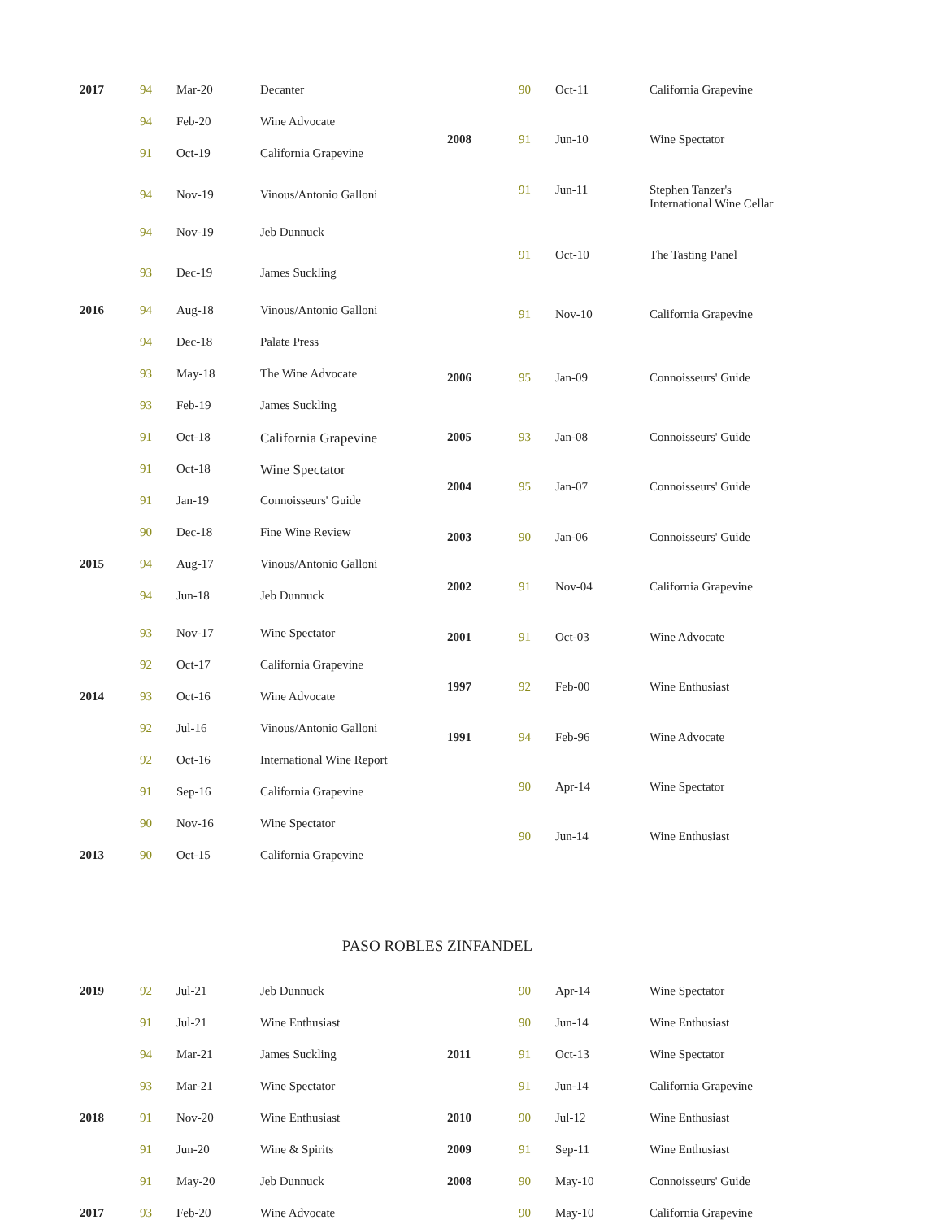| 2017 | 94 | Mar-20 | Decanter |
| | 94 | Feb-20 | Wine Advocate |
| | 91 | Oct-19 | California Grapevine |
| | 94 | Nov-19 | Vinous/Antonio Galloni |
| | 94 | Nov-19 | Jeb Dunnuck |
| | 93 | Dec-19 | James Suckling |
| 2016 | 94 | Aug-18 | Vinous/Antonio Galloni |
| | 94 | Dec-18 | Palate Press |
| | 93 | May-18 | The Wine Advocate |
| | 93 | Feb-19 | James Suckling |
| | 91 | Oct-18 | California Grapevine |
| | 91 | Oct-18 | Wine Spectator |
| | 91 | Jan-19 | Connoisseurs' Guide |
| | 90 | Dec-18 | Fine Wine Review |
| 2015 | 94 | Aug-17 | Vinous/Antonio Galloni |
| | 94 | Jun-18 | Jeb Dunnuck |
| | 93 | Nov-17 | Wine Spectator |
| | 92 | Oct-17 | California Grapevine |
| 2014 | 93 | Oct-16 | Wine Advocate |
| | 92 | Jul-16 | Vinous/Antonio Galloni |
| | 92 | Oct-16 | International Wine Report |
| | 91 | Sep-16 | California Grapevine |
| | 90 | Nov-16 | Wine Spectator |
| 2013 | 90 | Oct-15 | California Grapevine |
| | 90 | Oct-11 | California Grapevine |
| 2008 | 91 | Jun-10 | Wine Spectator |
| | 91 | Jun-11 | Stephen Tanzer's International Wine Cellar |
| | 91 | Oct-10 | The Tasting Panel |
| | 91 | Nov-10 | California Grapevine |
| 2006 | 95 | Jan-09 | Connoisseurs' Guide |
| 2005 | 93 | Jan-08 | Connoisseurs' Guide |
| 2004 | 95 | Jan-07 | Connoisseurs' Guide |
| 2003 | 90 | Jan-06 | Connoisseurs' Guide |
| 2002 | 91 | Nov-04 | California Grapevine |
| 2001 | 91 | Oct-03 | Wine Advocate |
| 1997 | 92 | Feb-00 | Wine Enthusiast |
| 1991 | 94 | Feb-96 | Wine Advocate |
| | 90 | Apr-14 | Wine Spectator |
| | 90 | Jun-14 | Wine Enthusiast |
PASO ROBLES ZINFANDEL
| 2019 | 92 | Jul-21 | Jeb Dunnuck |
| | 91 | Jul-21 | Wine Enthusiast |
| | 94 | Mar-21 | James Suckling |
| | 93 | Mar-21 | Wine Spectator |
| 2018 | 91 | Nov-20 | Wine Enthusiast |
| | 91 | Jun-20 | Wine & Spirits |
| | 91 | May-20 | Jeb Dunnuck |
| 2017 | 93 | Feb-20 | Wine Advocate |
| | 90 | Apr-14 | Wine Spectator |
| | 90 | Jun-14 | Wine Enthusiast |
| 2011 | 91 | Oct-13 | Wine Spectator |
| | 91 | Jun-14 | California Grapevine |
| 2010 | 90 | Jul-12 | Wine Enthusiast |
| 2009 | 91 | Sep-11 | Wine Enthusiast |
| 2008 | 90 | May-10 | Connoisseurs' Guide |
| | 90 | May-10 | California Grapevine |